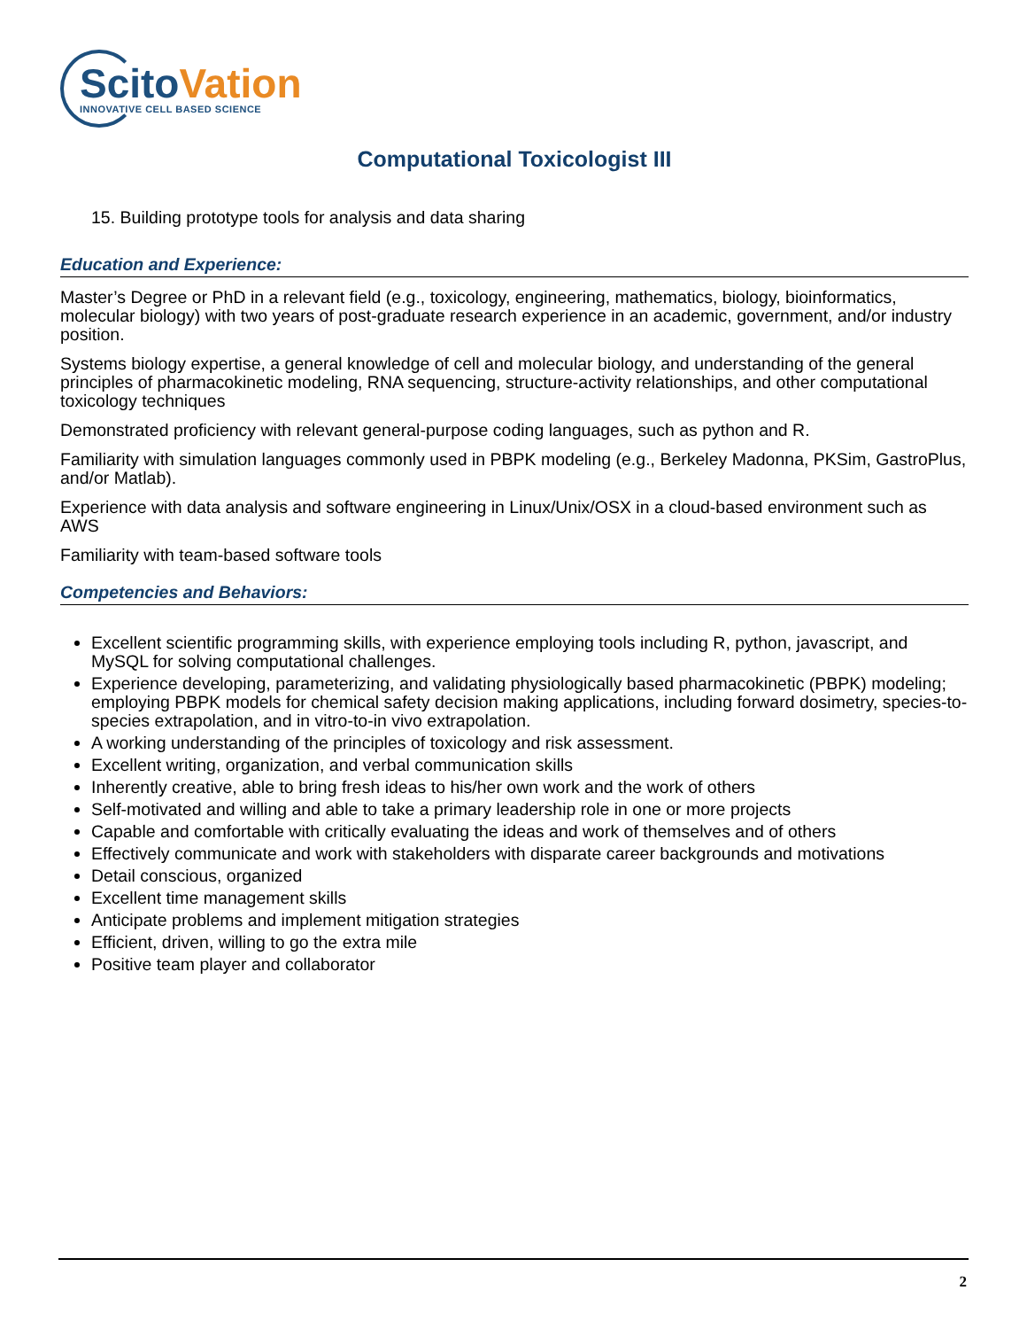ScitoVation
INNOVATIVE CELL BASED SCIENCE
Computational Toxicologist III
15. Building prototype tools for analysis and data sharing
Education and Experience:
Master’s Degree or PhD in a relevant field (e.g., toxicology, engineering, mathematics, biology, bioinformatics, molecular biology) with two years of post-graduate research experience in an academic, government, and/or industry position.
Systems biology expertise, a general knowledge of cell and molecular biology, and understanding of the general principles of pharmacokinetic modeling, RNA sequencing, structure-activity relationships, and other computational toxicology techniques
Demonstrated proficiency with relevant general-purpose coding languages, such as python and R.
Familiarity with simulation languages commonly used in PBPK modeling (e.g., Berkeley Madonna, PKSim, GastroPlus, and/or Matlab).
Experience with data analysis and software engineering in Linux/Unix/OSX in a cloud-based environment such as AWS
Familiarity with team-based software tools
Competencies and Behaviors:
Excellent scientific programming skills, with experience employing tools including R, python, javascript, and MySQL for solving computational challenges.
Experience developing, parameterizing, and validating physiologically based pharmacokinetic (PBPK) modeling; employing PBPK models for chemical safety decision making applications, including forward dosimetry, species-to-species extrapolation, and in vitro-to-in vivo extrapolation.
A working understanding of the principles of toxicology and risk assessment.
Excellent writing, organization, and verbal communication skills
Inherently creative, able to bring fresh ideas to his/her own work and the work of others
Self-motivated and willing and able to take a primary leadership role in one or more projects
Capable and comfortable with critically evaluating the ideas and work of themselves and of others
Effectively communicate and work with stakeholders with disparate career backgrounds and motivations
Detail conscious, organized
Excellent time management skills
Anticipate problems and implement mitigation strategies
Efficient, driven, willing to go the extra mile
Positive team player and collaborator
2